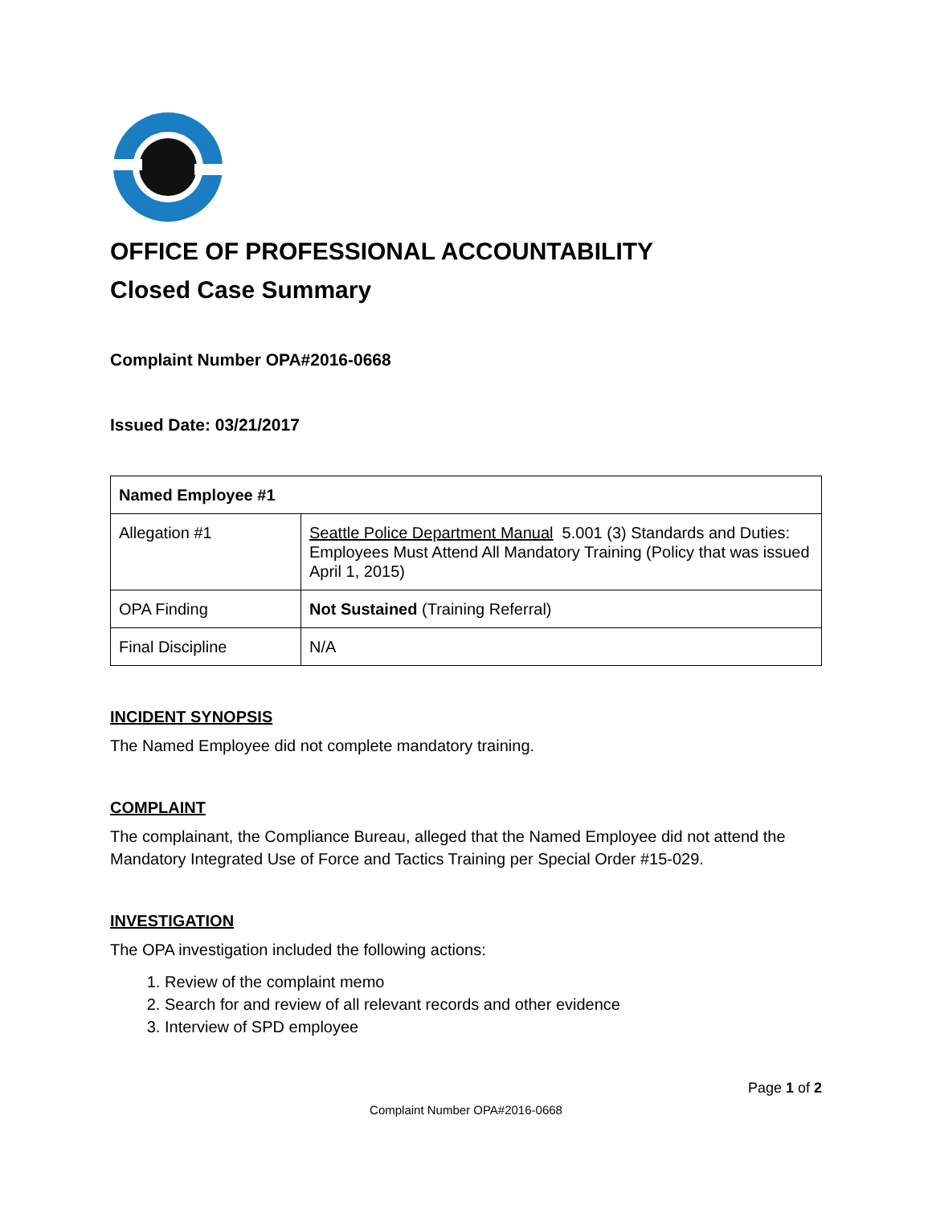OFFICE OF PROFESSIONAL ACCOUNTABILITY
Closed Case Summary
Complaint Number OPA#2016-0668
Issued Date: 03/21/2017
| Named Employee #1 | |
| --- | --- |
| Allegation #1 | Seattle Police Department Manual 5.001 (3) Standards and Duties: Employees Must Attend All Mandatory Training (Policy that was issued April 1, 2015) |
| OPA Finding | Not Sustained (Training Referral) |
| Final Discipline | N/A |
INCIDENT SYNOPSIS
The Named Employee did not complete mandatory training.
COMPLAINT
The complainant, the Compliance Bureau, alleged that the Named Employee did not attend the Mandatory Integrated Use of Force and Tactics Training per Special Order #15-029.
INVESTIGATION
The OPA investigation included the following actions:
1. Review of the complaint memo
2. Search for and review of all relevant records and other evidence
3. Interview of SPD employee
Page 1 of 2
Complaint Number OPA#2016-0668